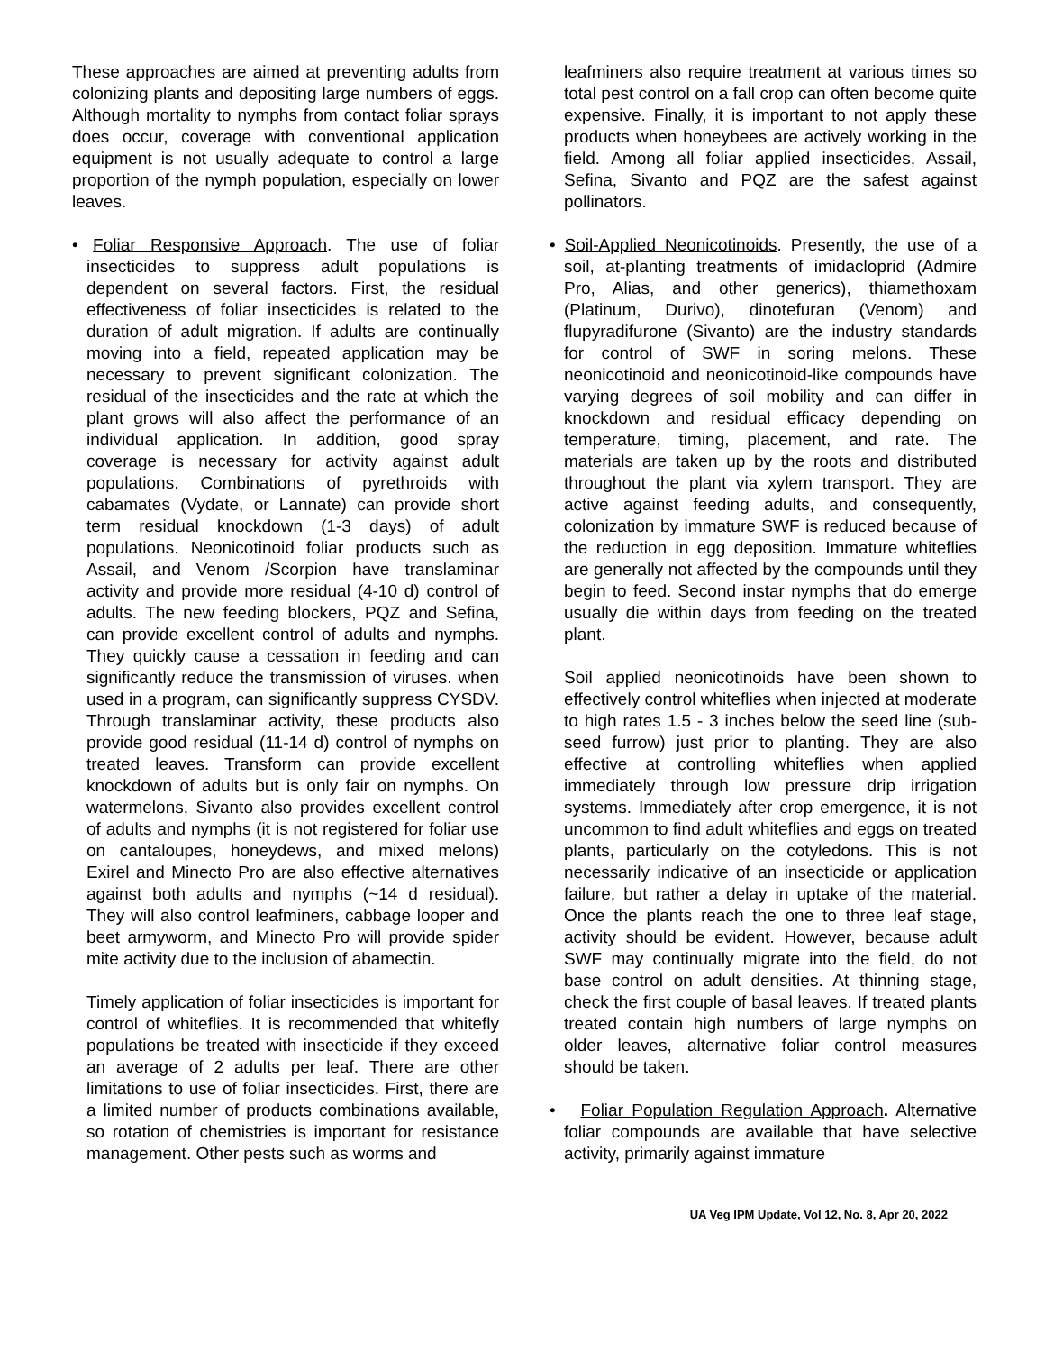These approaches are aimed at preventing adults from colonizing plants and depositing large numbers of eggs. Although mortality to nymphs from contact foliar sprays does occur, coverage with conventional application equipment is not usually adequate to control a large proportion of the nymph population, especially on lower leaves.
• Foliar Responsive Approach. The use of foliar insecticides to suppress adult populations is dependent on several factors. First, the residual effectiveness of foliar insecticides is related to the duration of adult migration. If adults are continually moving into a field, repeated application may be necessary to prevent significant colonization. The residual of the insecticides and the rate at which the plant grows will also affect the performance of an individual application. In addition, good spray coverage is necessary for activity against adult populations. Combinations of pyrethroids with cabamates (Vydate, or Lannate) can provide short term residual knockdown (1-3 days) of adult populations. Neonicotinoid foliar products such as Assail, and Venom /Scorpion have translaminar activity and provide more residual (4-10 d) control of adults. The new feeding blockers, PQZ and Sefina, can provide excellent control of adults and nymphs. They quickly cause a cessation in feeding and can significantly reduce the transmission of viruses. when used in a program, can significantly suppress CYSDV. Through translaminar activity, these products also provide good residual (11-14 d) control of nymphs on treated leaves. Transform can provide excellent knockdown of adults but is only fair on nymphs. On watermelons, Sivanto also provides excellent control of adults and nymphs (it is not registered for foliar use on cantaloupes, honeydews, and mixed melons) Exirel and Minecto Pro are also effective alternatives against both adults and nymphs (~14 d residual). They will also control leafminers, cabbage looper and beet armyworm, and Minecto Pro will provide spider mite activity due to the inclusion of abamectin.
Timely application of foliar insecticides is important for control of whiteflies. It is recommended that whitefly populations be treated with insecticide if they exceed an average of 2 adults per leaf. There are other limitations to use of foliar insecticides. First, there are a limited number of products combinations available, so rotation of chemistries is important for resistance management. Other pests such as worms and
leafminers also require treatment at various times so total pest control on a fall crop can often become quite expensive. Finally, it is important to not apply these products when honeybees are actively working in the field. Among all foliar applied insecticides, Assail, Sefina, Sivanto and PQZ are the safest against pollinators.
• Soil-Applied Neonicotinoids. Presently, the use of a soil, at-planting treatments of imidacloprid (Admire Pro, Alias, and other generics), thiamethoxam (Platinum, Durivo), dinotefuran (Venom) and flupyradifurone (Sivanto) are the industry standards for control of SWF in soring melons. These neonicotinoid and neonicotinoid-like compounds have varying degrees of soil mobility and can differ in knockdown and residual efficacy depending on temperature, timing, placement, and rate. The materials are taken up by the roots and distributed throughout the plant via xylem transport. They are active against feeding adults, and consequently, colonization by immature SWF is reduced because of the reduction in egg deposition. Immature whiteflies are generally not affected by the compounds until they begin to feed. Second instar nymphs that do emerge usually die within days from feeding on the treated plant.
Soil applied neonicotinoids have been shown to effectively control whiteflies when injected at moderate to high rates 1.5 - 3 inches below the seed line (sub-seed furrow) just prior to planting. They are also effective at controlling whiteflies when applied immediately through low pressure drip irrigation systems. Immediately after crop emergence, it is not uncommon to find adult whiteflies and eggs on treated plants, particularly on the cotyledons. This is not necessarily indicative of an insecticide or application failure, but rather a delay in uptake of the material. Once the plants reach the one to three leaf stage, activity should be evident. However, because adult SWF may continually migrate into the field, do not base control on adult densities. At thinning stage, check the first couple of basal leaves. If treated plants treated contain high numbers of large nymphs on older leaves, alternative foliar control measures should be taken.
• Foliar Population Regulation Approach. Alternative foliar compounds are available that have selective activity, primarily against immature
UA Veg IPM Update, Vol 12, No. 8, Apr 20, 2022